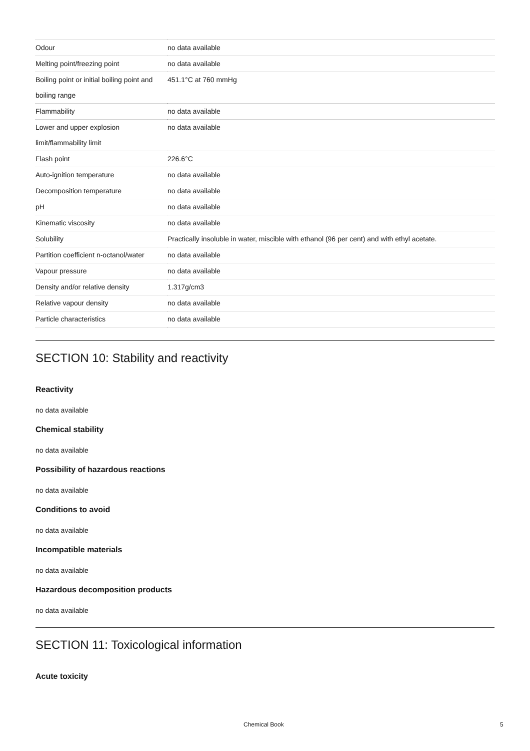| Odour | no data available |
| Melting point/freezing point | no data available |
| Boiling point or initial boiling point and boiling range | 451.1°C at 760 mmHg |
| Flammability | no data available |
| Lower and upper explosion limit/flammability limit | no data available |
| Flash point | 226.6°C |
| Auto-ignition temperature | no data available |
| Decomposition temperature | no data available |
| pH | no data available |
| Kinematic viscosity | no data available |
| Solubility | Practically insoluble in water, miscible with ethanol (96 per cent) and with ethyl acetate. |
| Partition coefficient n-octanol/water | no data available |
| Vapour pressure | no data available |
| Density and/or relative density | 1.317g/cm3 |
| Relative vapour density | no data available |
| Particle characteristics | no data available |
SECTION 10: Stability and reactivity
Reactivity
no data available
Chemical stability
no data available
Possibility of hazardous reactions
no data available
Conditions to avoid
no data available
Incompatible materials
no data available
Hazardous decomposition products
no data available
SECTION 11: Toxicological information
Acute toxicity
Chemical Book 5